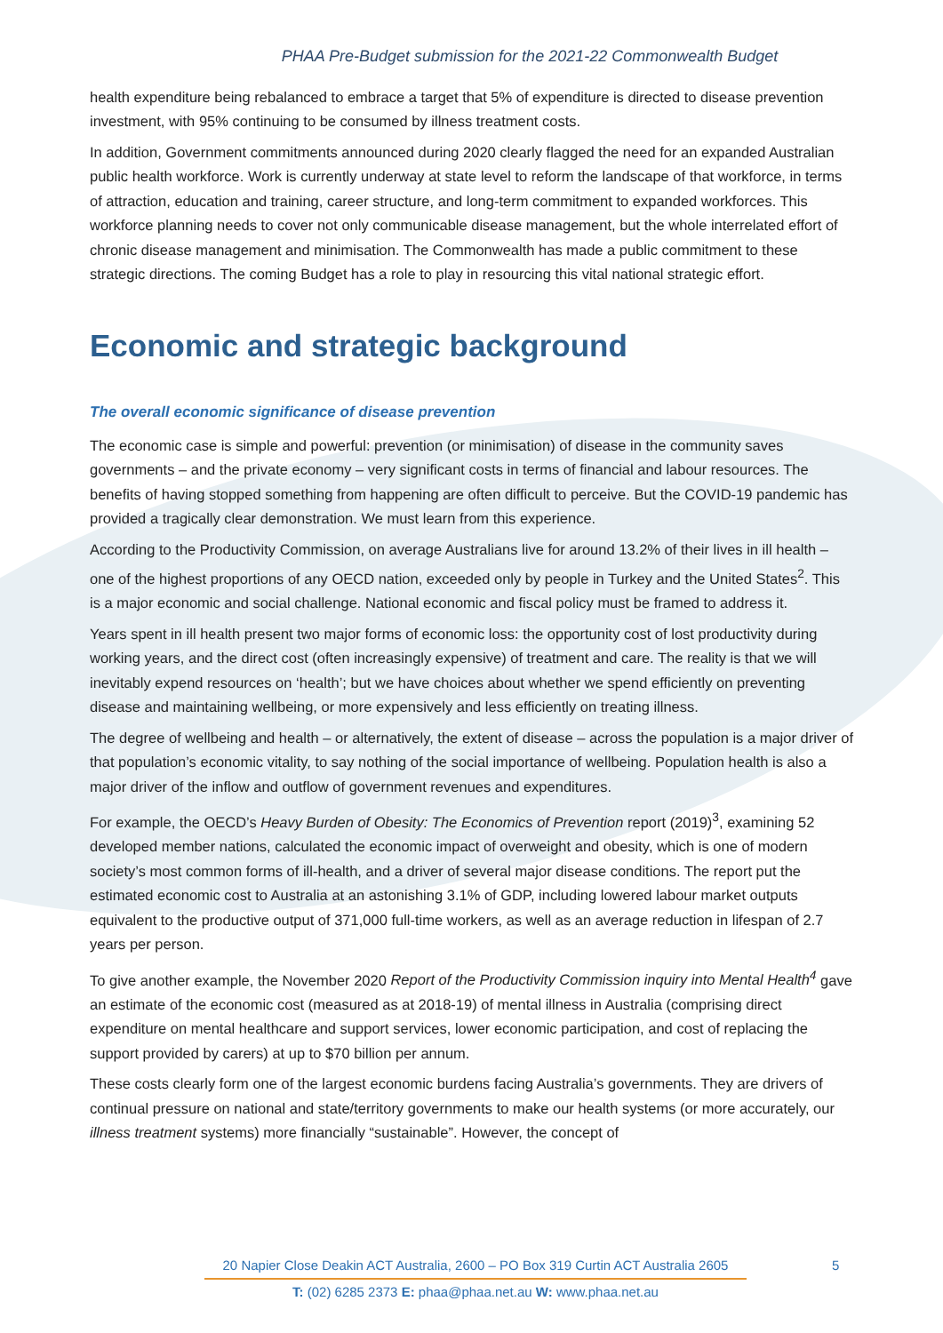PHAA Pre-Budget submission for the 2021-22 Commonwealth Budget
health expenditure being rebalanced to embrace a target that 5% of expenditure is directed to disease prevention investment, with 95% continuing to be consumed by illness treatment costs.
In addition, Government commitments announced during 2020 clearly flagged the need for an expanded Australian public health workforce. Work is currently underway at state level to reform the landscape of that workforce, in terms of attraction, education and training, career structure, and long-term commitment to expanded workforces. This workforce planning needs to cover not only communicable disease management, but the whole interrelated effort of chronic disease management and minimisation. The Commonwealth has made a public commitment to these strategic directions. The coming Budget has a role to play in resourcing this vital national strategic effort.
Economic and strategic background
The overall economic significance of disease prevention
The economic case is simple and powerful: prevention (or minimisation) of disease in the community saves governments – and the private economy – very significant costs in terms of financial and labour resources. The benefits of having stopped something from happening are often difficult to perceive. But the COVID-19 pandemic has provided a tragically clear demonstration. We must learn from this experience.
According to the Productivity Commission, on average Australians live for around 13.2% of their lives in ill health – one of the highest proportions of any OECD nation, exceeded only by people in Turkey and the United States<sup>2</sup>. This is a major economic and social challenge. National economic and fiscal policy must be framed to address it.
Years spent in ill health present two major forms of economic loss: the opportunity cost of lost productivity during working years, and the direct cost (often increasingly expensive) of treatment and care. The reality is that we will inevitably expend resources on ‘health’; but we have choices about whether we spend efficiently on preventing disease and maintaining wellbeing, or more expensively and less efficiently on treating illness.
The degree of wellbeing and health – or alternatively, the extent of disease – across the population is a major driver of that population’s economic vitality, to say nothing of the social importance of wellbeing. Population health is also a major driver of the inflow and outflow of government revenues and expenditures.
For example, the OECD’s Heavy Burden of Obesity: The Economics of Prevention report (2019)<sup>3</sup>, examining 52 developed member nations, calculated the economic impact of overweight and obesity, which is one of modern society’s most common forms of ill-health, and a driver of several major disease conditions. The report put the estimated economic cost to Australia at an astonishing 3.1% of GDP, including lowered labour market outputs equivalent to the productive output of 371,000 full-time workers, as well as an average reduction in lifespan of 2.7 years per person.
To give another example, the November 2020 Report of the Productivity Commission inquiry into Mental Health<sup>4</sup> gave an estimate of the economic cost (measured as at 2018-19) of mental illness in Australia (comprising direct expenditure on mental healthcare and support services, lower economic participation, and cost of replacing the support provided by carers) at up to $70 billion per annum.
These costs clearly form one of the largest economic burdens facing Australia’s governments. They are drivers of continual pressure on national and state/territory governments to make our health systems (or more accurately, our illness treatment systems) more financially “sustainable”. However, the concept of
20 Napier Close Deakin ACT Australia, 2600 – PO Box 319 Curtin ACT Australia 2605
5
T: (02) 6285 2373 E: phaa@phaa.net.au W: www.phaa.net.au